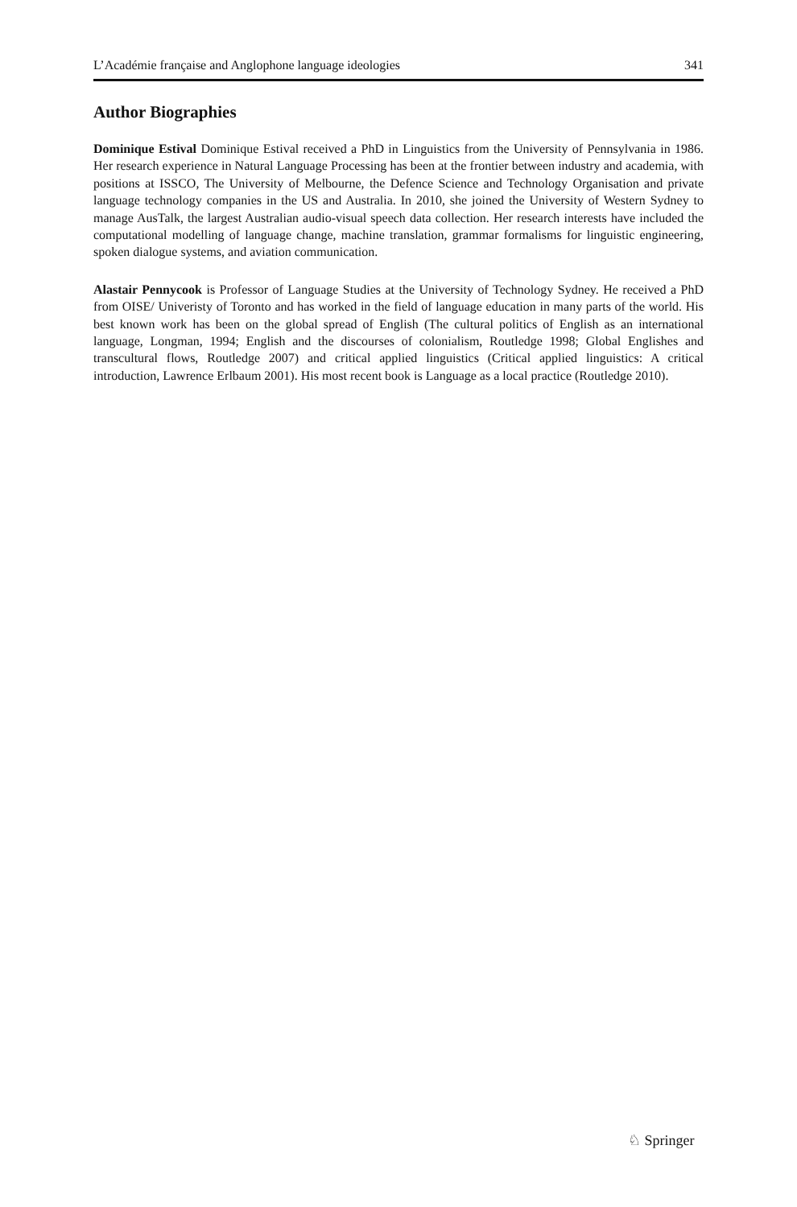L’Académie française and Anglophone language ideologies 341
Author Biographies
Dominique Estival Dominique Estival received a PhD in Linguistics from the University of Pennsylvania in 1986. Her research experience in Natural Language Processing has been at the frontier between industry and academia, with positions at ISSCO, The University of Melbourne, the Defence Science and Technology Organisation and private language technology companies in the US and Australia. In 2010, she joined the University of Western Sydney to manage AusTalk, the largest Australian audio-visual speech data collection. Her research interests have included the computational modelling of language change, machine translation, grammar formalisms for linguistic engineering, spoken dialogue systems, and aviation communication.
Alastair Pennycook is Professor of Language Studies at the University of Technology Sydney. He received a PhD from OISE/ Univeristy of Toronto and has worked in the field of language education in many parts of the world. His best known work has been on the global spread of English (The cultural politics of English as an international language, Longman, 1994; English and the discourses of colonialism, Routledge 1998; Global Englishes and transcultural flows, Routledge 2007) and critical applied linguistics (Critical applied linguistics: A critical introduction, Lawrence Erlbaum 2001). His most recent book is Language as a local practice (Routledge 2010).
♘ Springer